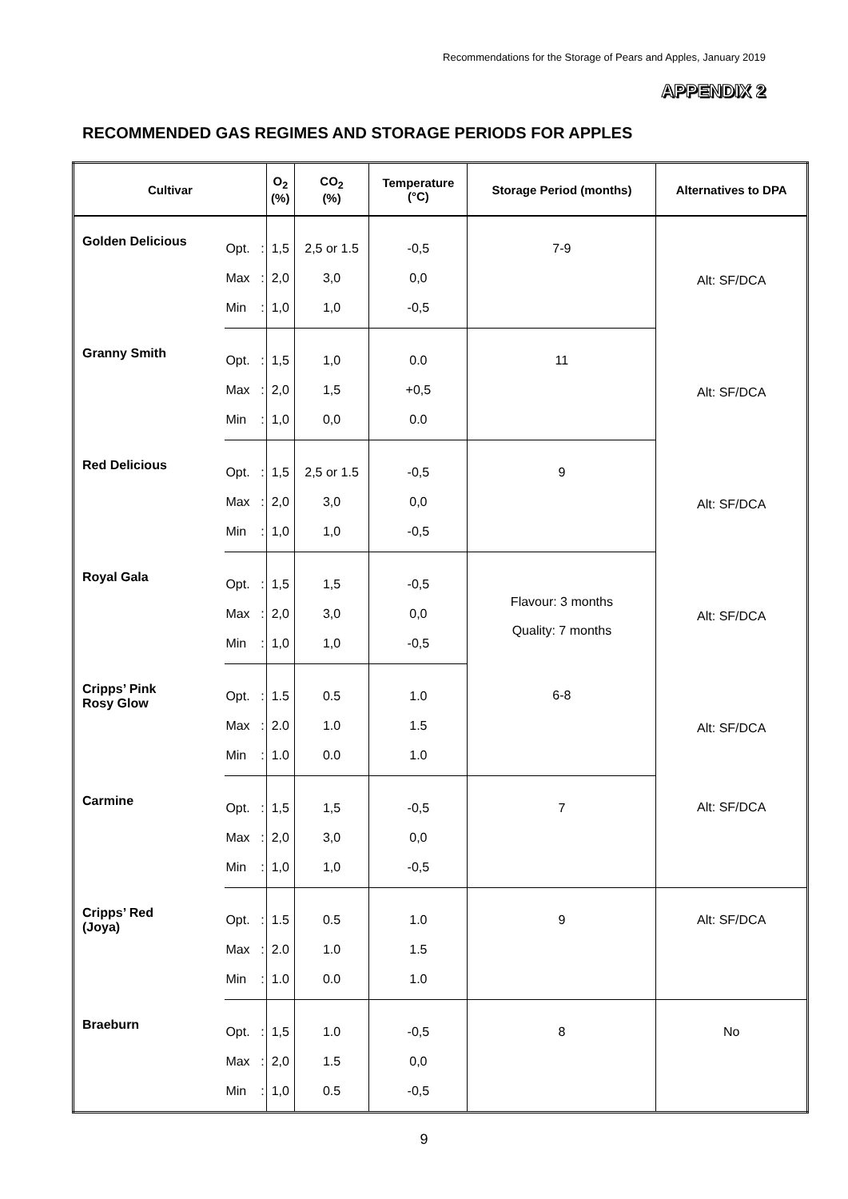Recommendations for the Storage of Pears and Apples, January 2019
APPENDIX 2
RECOMMENDED GAS REGIMES AND STORAGE PERIODS FOR APPLES
| Cultivar | | | O<sub>2</sub> (%) | CO<sub>2</sub> (%) | Temperature (°C) | Storage Period (months) | Alternatives to DPA |
| --- | --- | --- | --- | --- | --- | --- | --- |
| Golden Delicious | Opt. | : | 1,5 | 2,5 or 1.5 | -0,5 | 7-9 | Alt: SF/DCA |
| | Max | : | 2,0 | 3,0 | 0,0 | | |
| | Min | : | 1,0 | 1,0 | -0,5 | | |
| Granny Smith | Opt. | : | 1,5 | 1,0 | 0.0 | 11 | Alt: SF/DCA |
| | Max | : | 2,0 | 1,5 | +0,5 | | |
| | Min | : | 1,0 | 0,0 | 0.0 | | |
| Red Delicious | Opt. | : | 1,5 | 2,5 or 1.5 | -0,5 | 9 | Alt: SF/DCA |
| | Max | : | 2,0 | 3,0 | 0,0 | | |
| | Min | : | 1,0 | 1,0 | -0,5 | | |
| Royal Gala | Opt. | : | 1,5 | 1,5 | -0,5 | Flavour: 3 months Quality: 7 months | Alt: SF/DCA |
| | Max | : | 2,0 | 3,0 | 0,0 | | |
| | Min | : | 1,0 | 1,0 | -0,5 | | |
| Cripps’ Pink Rosy Glow | Opt. | : | 1.5 | 0.5 | 1.0 | 6-8 | Alt: SF/DCA |
| | Max | : | 2.0 | 1.0 | 1.5 | | |
| | Min | : | 1.0 | 0.0 | 1.0 | | |
| Carmine | Opt. | : | 1,5 | 1,5 | -0,5 | 7 | Alt: SF/DCA |
| | Max | : | 2,0 | 3,0 | 0,0 | | |
| | Min | : | 1,0 | 1,0 | -0,5 | | |
| Cripps’ Red (Joya) | Opt. | : | 1.5 | 0.5 | 1.0 | 9 | Alt: SF/DCA |
| | Max | : | 2.0 | 1.0 | 1.5 | | |
| | Min | : | 1.0 | 0.0 | 1.0 | | |
| Braeburn | Opt. | : | 1,5 | 1.0 | -0,5 | 8 | No |
| | Max | : | 2,0 | 1.5 | 0,0 | | |
| | Min | : | 1,0 | 0.5 | -0,5 | | |
9